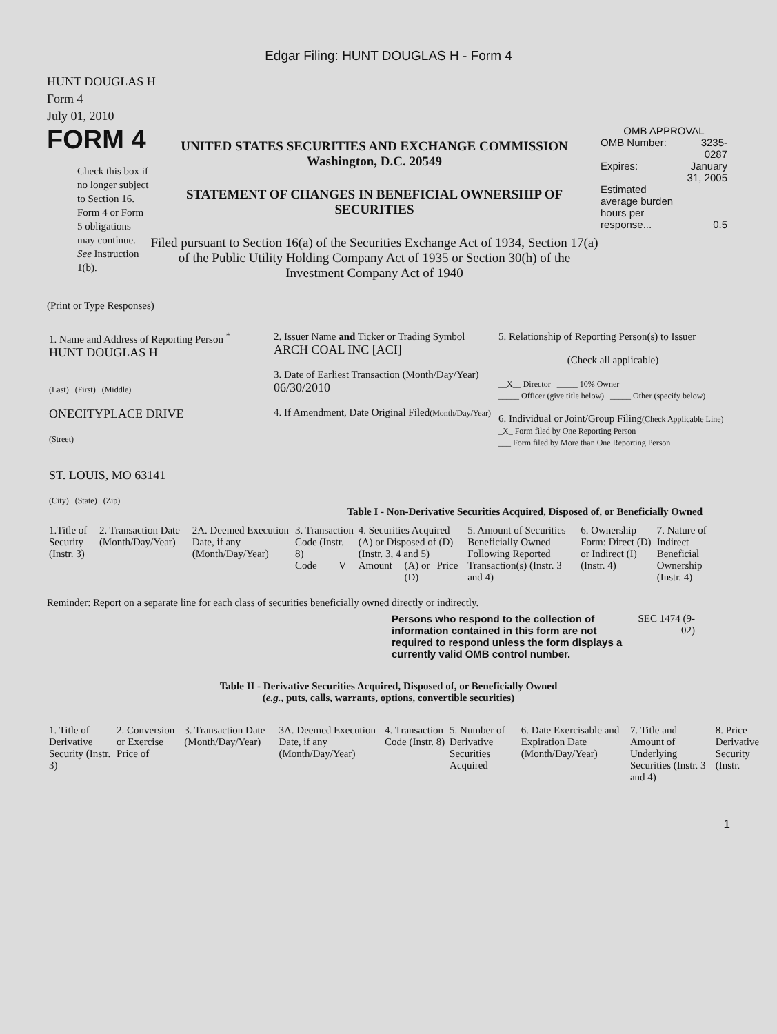Edgar Filing: HUNT DOUGLAS H - Form 4
HUNT DOUGLAS H
Form 4
July 01, 2010
FORM 4
Check this box if no longer subject to Section 16. Form 4 or Form 5 obligations may continue. See Instruction 1(b).
UNITED STATES SECURITIES AND EXCHANGE COMMISSION
Washington, D.C. 20549
STATEMENT OF CHANGES IN BENEFICIAL OWNERSHIP OF SECURITIES
Filed pursuant to Section 16(a) of the Securities Exchange Act of 1934, Section 17(a) of the Public Utility Holding Company Act of 1935 or Section 30(h) of the Investment Company Act of 1940
OMB APPROVAL
| OMB Number: | 3235-0287 |
| Expires: | January 31, 2005 |
| Estimated average burden hours per response... | 0.5 |
(Print or Type Responses)
| 1. Name and Address of Reporting Person <sup>*</sup> HUNT DOUGLAS H (Last) (First) (Middle) ONECITYPLACE DRIVE (Street) ST. LOUIS, MO 63141 (City) (State) (Zip) | 2. Issuer Name and Ticker or Trading Symbol ARCH COAL INC [ACI] 3. Date of Earliest Transaction (Month/Day/Year) 06/30/2010 4. If Amendment, Date Original Filed (Month/Day/Year) | 5. Relationship of Reporting Person(s) to Issuer (Check all applicable) __X__ Director _____ 10% Owner _____ Officer (give title below) _____ Other (specify below) 6. Individual or Joint/Group Filing (Check Applicable Line) _X_ Form filed by One Reporting Person ___ Form filed by More than One Reporting Person |
Table I - Non-Derivative Securities Acquired, Disposed of, or Beneficially Owned
| 1.Title of Security (Instr. 3) | 2. Transaction Date (Month/Day/Year) | 2A. Deemed Execution Date, if any (Month/Day/Year) | 3. Transaction Code (Instr. 8) | | 4. Securities Acquired (A) or Disposed of (D) (Instr. 3, 4 and 5) | | | 5. Amount of Securities Beneficially Owned Following Reported Transaction(s) (Instr. 3 and 4) | 6. Ownership Form: Direct (D) or Indirect (I) (Instr. 4) | 7. Nature of Indirect Beneficial Ownership (Instr. 4) |
| --- | --- | --- | --- | --- | --- | --- | --- | --- | --- | --- |
| | | | Code | V | Amount | (A) or (D) | Price | | | |
Reminder: Report on a separate line for each class of securities beneficially owned directly or indirectly.
Persons who respond to the collection of information contained in this form are not required to respond unless the form displays a currently valid OMB control number.
SEC 1474 (9-02)
Table II - Derivative Securities Acquired, Disposed of, or Beneficially Owned
(e.g., puts, calls, warrants, options, convertible securities)
| 1. Title of Derivative Security (Instr. 3) | 2. Conversion or Exercise Price of | 3. Transaction Date (Month/Day/Year) | 3A. Deemed Execution Date, if any (Month/Day/Year) | 4. Transaction Code (Instr. 8) | 5. Number of Derivative Securities Acquired | 6. Date Exercisable and Expiration Date (Month/Day/Year) | 7. Title and Amount of Underlying Securities (Instr. 3 and 4) | 8. Price Derivative Security (Instr. |
| --- | --- | --- | --- | --- | --- | --- | --- | --- |
1